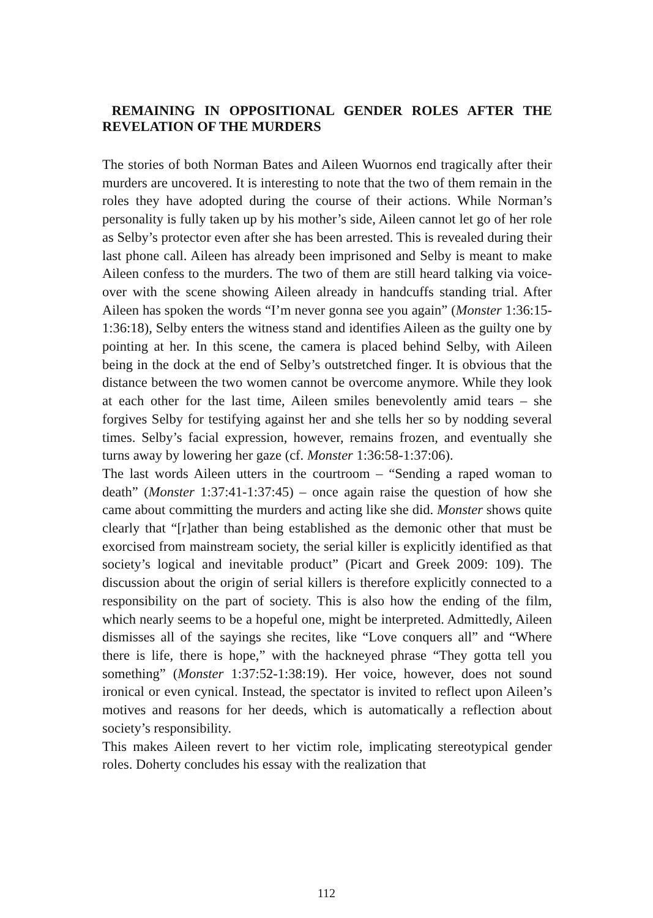REMAINING IN OPPOSITIONAL GENDER ROLES AFTER THE REVELATION OF THE MURDERS
The stories of both Norman Bates and Aileen Wuornos end tragically after their murders are uncovered. It is interesting to note that the two of them remain in the roles they have adopted during the course of their actions. While Norman’s personality is fully taken up by his mother’s side, Aileen cannot let go of her role as Selby’s protector even after she has been arrested. This is revealed during their last phone call. Aileen has already been imprisoned and Selby is meant to make Aileen confess to the murders. The two of them are still heard talking via voice-over with the scene showing Aileen already in handcuffs standing trial. After Aileen has spoken the words “I’m never gonna see you again” (Monster 1:36:15-1:36:18), Selby enters the witness stand and identifies Aileen as the guilty one by pointing at her. In this scene, the camera is placed behind Selby, with Aileen being in the dock at the end of Selby’s outstretched finger. It is obvious that the distance between the two women cannot be overcome anymore. While they look at each other for the last time, Aileen smiles benevolently amid tears – she forgives Selby for testifying against her and she tells her so by nodding several times. Selby’s facial expression, however, remains frozen, and eventually she turns away by lowering her gaze (cf. Monster 1:36:58-1:37:06).
The last words Aileen utters in the courtroom – “Sending a raped woman to death” (Monster 1:37:41-1:37:45) – once again raise the question of how she came about committing the murders and acting like she did. Monster shows quite clearly that “[r]ather than being established as the demonic other that must be exorcised from mainstream society, the serial killer is explicitly identified as that society’s logical and inevitable product” (Picart and Greek 2009: 109). The discussion about the origin of serial killers is therefore explicitly connected to a responsibility on the part of society. This is also how the ending of the film, which nearly seems to be a hopeful one, might be interpreted. Admittedly, Aileen dismisses all of the sayings she recites, like “Love conquers all” and “Where there is life, there is hope,” with the hackneyed phrase “They gotta tell you something” (Monster 1:37:52-1:38:19). Her voice, however, does not sound ironical or even cynical. Instead, the spectator is invited to reflect upon Aileen’s motives and reasons for her deeds, which is automatically a reflection about society’s responsibility.
This makes Aileen revert to her victim role, implicating stereotypical gender roles. Doherty concludes his essay with the realization that
112